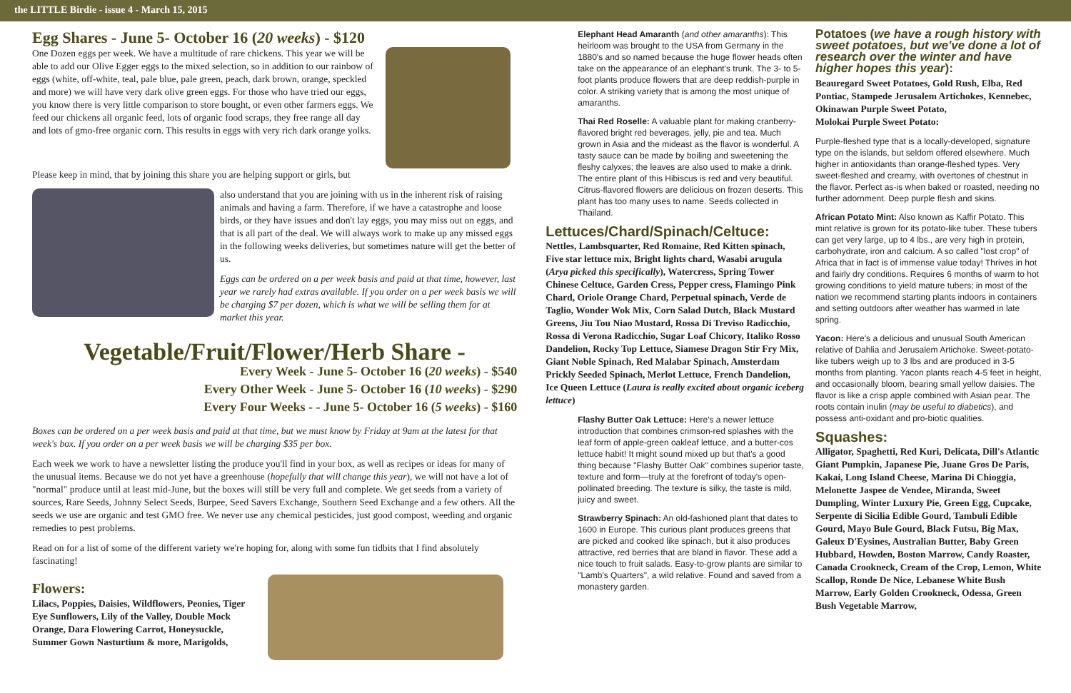the LITTLE Birdie - issue 4 - March 15, 2015
Egg Shares - June 5- October 16 (20 weeks) - $120
One Dozen eggs per week. We have a multitude of rare chickens. This year we will be able to add our Olive Egger eggs to the mixed selection, so in addition to our rainbow of eggs (white, off-white, teal, pale blue, pale green, peach, dark brown, orange, speckled and more) we will have very dark olive green eggs. For those who have tried our eggs, you know there is very little comparison to store bought, or even other farmers eggs. We feed our chickens all organic feed, lots of organic food scraps, they free range all day and lots of gmo-free organic corn. This results in eggs with very rich dark orange yolks.
Please keep in mind, that by joining this share you are helping support or girls, but
also understand that you are joining with us in the inherent risk of raising animals and having a farm. Therefore, if we have a catastrophe and loose birds, or they have issues and don't lay eggs, you may miss out on eggs, and that is all part of the deal. We will always work to make up any missed eggs in the following weeks deliveries, but sometimes nature will get the better of us.
Eggs can be ordered on a per week basis and paid at that time, however, last year we rarely had extras available. If you order on a per week basis we will be charging $7 per dozen, which is what we will be selling them for at market this year.
Vegetable/Fruit/Flower/Herb Share -
Every Week - June 5- October 16 (20 weeks) - $540
Every Other Week - June 5- October 16 (10 weeks) - $290
Every Four Weeks - - June 5- October 16 (5 weeks) - $160
Boxes can be ordered on a per week basis and paid at that time, but we must know by Friday at 9am at the latest for that week's box. If you order on a per week basis we will be charging $35 per box.
Each week we work to have a newsletter listing the produce you'll find in your box, as well as recipes or ideas for many of the unusual items. Because we do not yet have a greenhouse (hopefully that will change this year), we will not have a lot of "normal" produce until at least mid-June, but the boxes will still be very full and complete. We get seeds from a variety of sources, Rare Seeds, Johnny Select Seeds, Burpee, Seed Savers Exchange, Southern Seed Exchange and a few others. All the seeds we use are organic and test GMO free. We never use any chemical pesticides, just good compost, weeding and organic remedies to pest problems.
Read on for a list of some of the different variety we're hoping for, along with some fun tidbits that I find absolutely fascinating!
Flowers:
Lilacs, Poppies, Daisies, Wildflowers, Peonies, Tiger Eye Sunflowers, Lily of the Valley, Double Mock Orange, Dara Flowering Carrot, Honeysuckle, Summer Gown Nasturtium & more, Marigolds,
Elephant Head Amaranth (and other amaranths): This heirloom was brought to the USA from Germany in the 1880's and so named because the huge flower heads often take on the appearance of an elephant's trunk. The 3- to 5-foot plants produce flowers that are deep reddish-purple in color. A striking variety that is among the most unique of amaranths.
Thai Red Roselle: A valuable plant for making cranberry-flavored bright red beverages, jelly, pie and tea. Much grown in Asia and the mideast as the flavor is wonderful. A tasty sauce can be made by boiling and sweetening the fleshy calyxes; the leaves are also used to make a drink. The entire plant of this Hibiscus is red and very beautiful. Citrus-flavored flowers are delicious on frozen deserts. This plant has too many uses to name. Seeds collected in Thailand.
Lettuces/Chard/Spinach/Celtuce:
Nettles, Lambsquarter, Red Romaine, Red Kitten spinach, Five star lettuce mix, Bright lights chard, Wasabi arugula (Arya picked this specifically), Watercress, Spring Tower Chinese Celtuce, Garden Cress, Pepper cress, Flamingo Pink Chard, Oriole Orange Chard, Perpetual spinach, Verde de Taglio, Wonder Wok Mix, Corn Salad Dutch, Black Mustard Greens, Jiu Tou Niao Mustard, Rossa Di Treviso Radicchio, Rossa di Verona Radicchio, Sugar Loaf Chicory, Italiko Rosso Dandelion, Rocky Top Lettuce, Siamese Dragon Stir Fry Mix, Giant Noble Spinach, Red Malabar Spinach, Amsterdam Prickly Seeded Spinach, Merlot Lettuce, French Dandelion, Ice Queen Lettuce (Laura is really excited about organic iceberg lettuce)
Flashy Butter Oak Lettuce: Here's a newer lettuce introduction that combines crimson-red splashes with the leaf form of apple-green oakleaf lettuce, and a butter-cos lettuce habit! It might sound mixed up but that's a good thing because "Flashy Butter Oak" combines superior taste, texture and form—truly at the forefront of today's open-pollinated breeding. The texture is silky, the taste is mild, juicy and sweet.
Strawberry Spinach: An old-fashioned plant that dates to 1600 in Europe. This curious plant produces greens that are picked and cooked like spinach, but it also produces attractive, red berries that are bland in flavor. These add a nice touch to fruit salads. Easy-to-grow plants are similar to "Lamb's Quarters", a wild relative. Found and saved from a monastery garden.
Potatoes (we have a rough history with sweet potatoes, but we've done a lot of research over the winter and have higher hopes this year):
Beauregard Sweet Potatoes, Gold Rush, Elba, Red Pontiac, Stampede Jerusalem Artichokes, Kennebec, Okinawan Purple Sweet Potato,
Molokai Purple Sweet Potato:
Purple-fleshed type that is a locally-developed, signature type on the islands, but seldom offered elsewhere. Much higher in antioxidants than orange-fleshed types. Very sweet-fleshed and creamy, with overtones of chestnut in the flavor. Perfect as-is when baked or roasted, needing no further adornment. Deep purple flesh and skins.
African Potato Mint: Also known as Kaffir Potato. This mint relative is grown for its potato-like tuber. These tubers can get very large, up to 4 lbs., are very high in protein, carbohydrate, iron and calcium. A so called "lost crop" of Africa that in fact is of immense value today! Thrives in hot and fairly dry conditions. Requires 6 months of warm to hot growing conditions to yield mature tubers; in most of the nation we recommend starting plants indoors in containers and setting outdoors after weather has warmed in late spring.
Yacon: Here's a delicious and unusual South American relative of Dahlia and Jerusalem Artichoke. Sweet-potato-like tubers weigh up to 3 lbs and are produced in 3-5 months from planting. Yacon plants reach 4-5 feet in height, and occasionally bloom, bearing small yellow daisies. The flavor is like a crisp apple combined with Asian pear. The roots contain inulin (may be useful to diabetics), and possess anti-oxidant and pro-biotic qualities.
Squashes:
Alligator, Spaghetti, Red Kuri, Delicata, Dill's Atlantic Giant Pumpkin, Japanese Pie, Juane Gros De Paris, Kakai, Long Island Cheese, Marina Di Chioggia, Melonette Jaspee de Vendee, Miranda, Sweet Dumpling, Winter Luxury Pie, Green Egg, Cupcake, Serpente di Sicilia Edible Gourd, Tambuli Edible Gourd, Mayo Bule Gourd, Black Futsu, Big Max, Galeux D'Eysines, Australian Butter, Baby Green Hubbard, Howden, Boston Marrow, Candy Roaster, Canada Crookneck, Cream of the Crop, Lemon, White Scallop, Ronde De Nice, Lebanese White Bush Marrow, Early Golden Crookneck, Odessa, Green Bush Vegetable Marrow,